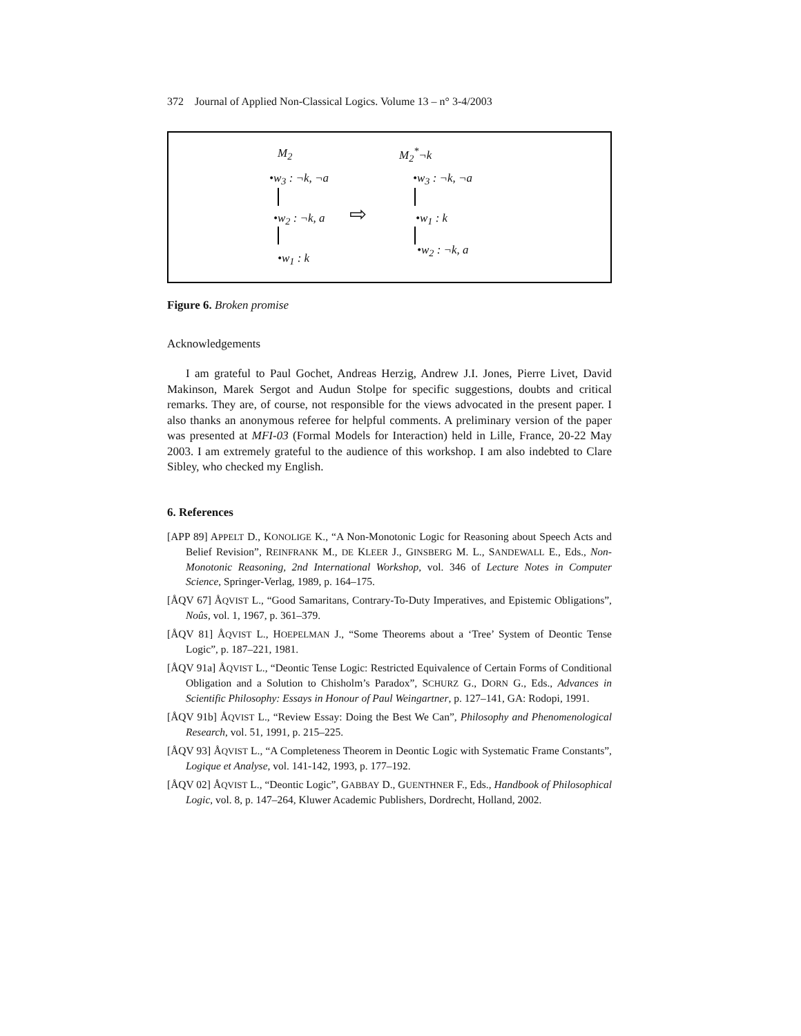372 Journal of Applied Non-Classical Logics. Volume 13 – n° 3-4/2003
M<sub>2</sub> M<sub>2</sub><sup>*</sup>¬k
•w<sub>3</sub> : ¬k, ¬a
•w<sub>2</sub> : ¬k, a
•w<sub>1</sub> : k
⇨
•w<sub>3</sub> : ¬k, ¬a
•w<sub>1</sub> : k
•w<sub>2</sub> : ¬k, a
Figure 6. Broken promise
Acknowledgements
I am grateful to Paul Gochet, Andreas Herzig, Andrew J.I. Jones, Pierre Livet, David Makinson, Marek Sergot and Audun Stolpe for specific suggestions, doubts and critical remarks. They are, of course, not responsible for the views advocated in the present paper. I also thanks an anonymous referee for helpful comments. A preliminary version of the paper was presented at MFI-03 (Formal Models for Interaction) held in Lille, France, 20-22 May 2003. I am extremely grateful to the audience of this workshop. I am also indebted to Clare Sibley, who checked my English.
6. References
[APP 89] APPELT D., KONOLIGE K., “A Non-Monotonic Logic for Reasoning about Speech Acts and Belief Revision”, REINFRANK M., DE KLEER J., GINSBERG M. L., SANDEWALL E., Eds., Non-Monotonic Reasoning, 2nd International Workshop, vol. 346 of Lecture Notes in Computer Science, Springer-Verlag, 1989, p. 164–175.
[ÅQV 67] ÅQVIST L., “Good Samaritans, Contrary-To-Duty Imperatives, and Epistemic Obligations”, Noûs, vol. 1, 1967, p. 361–379.
[ÅQV 81] ÅQVIST L., HOEPELMAN J., “Some Theorems about a ‘Tree’ System of Deontic Tense Logic”, p. 187–221, 1981.
[ÅQV 91a] ÅQVIST L., “Deontic Tense Logic: Restricted Equivalence of Certain Forms of Conditional Obligation and a Solution to Chisholm’s Paradox”, SCHURZ G., DORN G., Eds., Advances in Scientific Philosophy: Essays in Honour of Paul Weingartner, p. 127–141, GA: Rodopi, 1991.
[ÅQV 91b] ÅQVIST L., “Review Essay: Doing the Best We Can”, Philosophy and Phenomenological Research, vol. 51, 1991, p. 215–225.
[ÅQV 93] ÅQVIST L., “A Completeness Theorem in Deontic Logic with Systematic Frame Constants”, Logique et Analyse, vol. 141-142, 1993, p. 177–192.
[ÅQV 02] ÅQVIST L., “Deontic Logic”, GABBAY D., GUENTHNER F., Eds., Handbook of Philosophical Logic, vol. 8, p. 147–264, Kluwer Academic Publishers, Dordrecht, Holland, 2002.